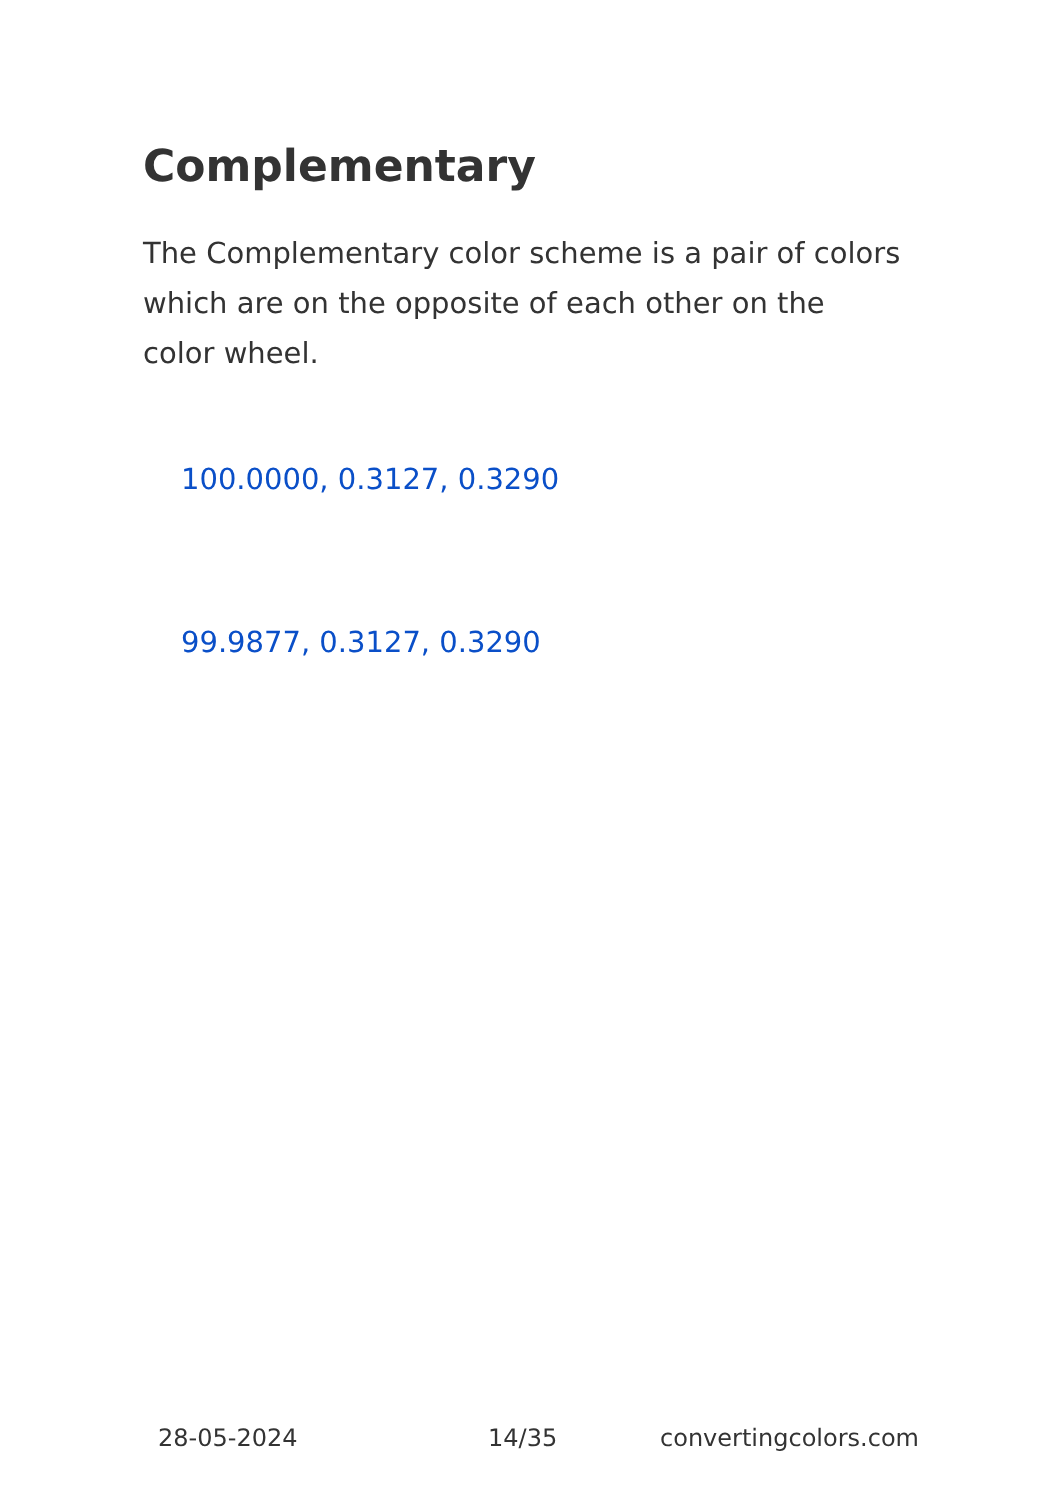Complementary
The Complementary color scheme is a pair of colors which are on the opposite of each other on the color wheel.
100.0000, 0.3127, 0.3290
99.9877, 0.3127, 0.3290
28-05-2024 14/35 convertingcolors.com